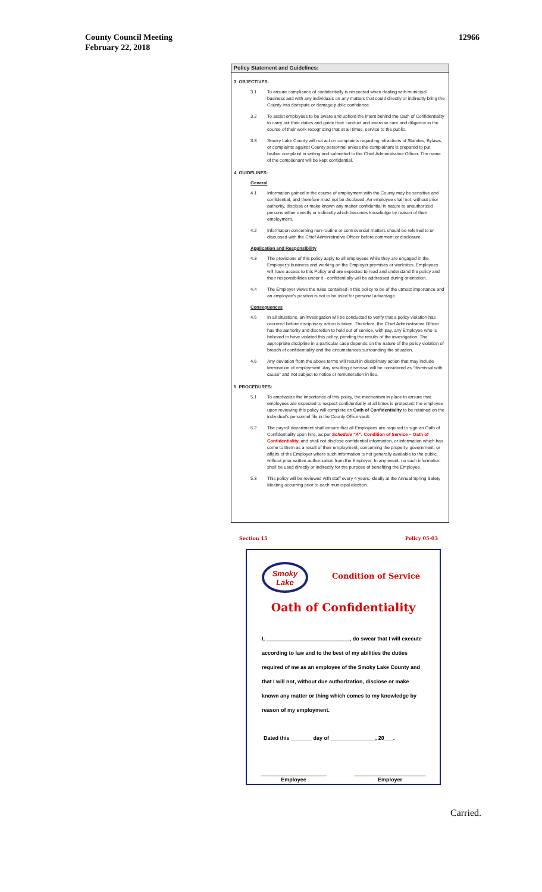County Council Meeting
February 22, 2018
12966
Policy Statement and Guidelines:
3. OBJECTIVES:
3.1 To ensure compliance of confidentially is respected when dealing with municipal business and with any individuals on any matters that could directly or indirectly bring the County into disrepute or damage public confidence.
3.2 To assist employees to be aware and uphold the intent behind the Oath of Confidentiality to carry out their duties and guide their conduct and exercise care and diligence in the course of their work recognizing that at all times, service to the public.
3.3 Smoky Lake County will not act on complaints regarding infractions of Statutes, Bylaws, or complaints against County personnel unless the complainant is prepared to put his/her complaint in writing and submitted to the Chief Administrative Officer. The name of the complainant will be kept confidential.
4. GUIDELINES:
General
4.1 Information gained in the course of employment with the County may be sensitive and confidential, and therefore must not be disclosed. An employee shall not, without prior authority, disclose or make known any matter confidential in nature to unauthorized persons either directly or indirectly which becomes knowledge by reason of their employment.
4.2 Information concerning non-routine or controversial matters should be referred to or discussed with the Chief Administrative Officer before comment or disclosure.
Application and Responsibility
4.3 The provisions of this policy apply to all employees while they are engaged in the Employer’s business and working on the Employer premises or worksites. Employees will have access to this Policy and are expected to read and understand the policy and their responsibilities under it - confidentially will be addressed during orientation.
4.4 The Employer views the rules contained in this policy to be of the utmost importance and an employee’s position is not to be used for personal advantage.
Consequences
4.5 In all situations, an investigation will be conducted to verify that a policy violation has occurred before disciplinary action is taken. Therefore, the Chief Administrative Officer has the authority and discretion to hold out of service, with pay, any Employee who is believed to have violated this policy, pending the results of the investigation. The appropriate discipline in a particular case depends on the nature of the policy violation of breach of confidentiality and the circumstances surrounding the situation.
4.6 Any deviation from the above terms will result in disciplinary action that may include termination of employment. Any resulting dismissal will be considered as “dismissal with cause” and not subject to notice or remuneration in lieu.
5. PROCEDURES:
5.1 To emphasize the importance of this policy, the mechanism in place to ensure that employees are expected to respect confidentiality at all times is protected; the employee upon reviewing this policy will complete an Oath of Confidentiality to be retained on the individual’s personnel file in the County Office vault.
5.2 The payroll department shall ensure that all Employees are required to sign an Oath of Confidentiality upon hire, as per Schedule “A”: Condition of Service – Oath of Confidentiality, and shall not disclose confidential information, or information which has come to them as a result of their employment, concerning the property, government, or affairs of the Employer where such information is not generally available to the public, without prior written authorization from the Employer. In any event, no such information shall be used directly or indirectly for the purpose of benefiting the Employee.
5.3 This policy will be reviewed with staff every 4 years, ideally at the Annual Spring Safety Meeting occurring prior to each municipal election.
Section 15 Policy 05-03
Smoky Lake
Condition of Service
Oath of Confidentiality
I, ____________________________, do swear that I will execute according to law and to the best of my abilities the duties required of me as an employee of the Smoky Lake County and that I will not, without due authorization, disclose or make known any matter or thing which comes to my knowledge by reason of my employment.
Dated this _______ day of _______________, 20___.
______________________
Employee
________________________
Employer
Carried.